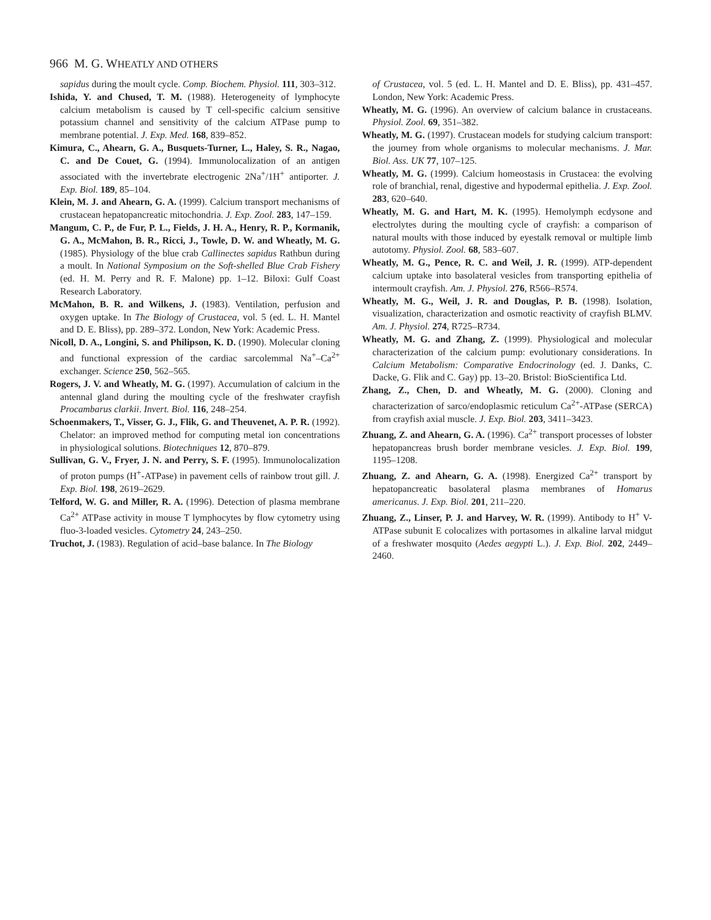966 M. G. WHEATLY AND OTHERS
sapidus during the moult cycle. Comp. Biochem. Physiol. 111, 303–312.
Ishida, Y. and Chused, T. M. (1988). Heterogeneity of lymphocyte calcium metabolism is caused by T cell-specific calcium sensitive potassium channel and sensitivity of the calcium ATPase pump to membrane potential. J. Exp. Med. 168, 839–852.
Kimura, C., Ahearn, G. A., Busquets-Turner, L., Haley, S. R., Nagao, C. and De Couet, G. (1994). Immunolocalization of an antigen associated with the invertebrate electrogenic 2Na<sup>+</sup>/1H<sup>+</sup> antiporter. J. Exp. Biol. 189, 85–104.
Klein, M. J. and Ahearn, G. A. (1999). Calcium transport mechanisms of crustacean hepatopancreatic mitochondria. J. Exp. Zool. 283, 147–159.
Mangum, C. P., de Fur, P. L., Fields, J. H. A., Henry, R. P., Kormanik, G. A., McMahon, B. R., Ricci, J., Towle, D. W. and Wheatly, M. G. (1985). Physiology of the blue crab Callinectes sapidus Rathbun during a moult. In National Symposium on the Soft-shelled Blue Crab Fishery (ed. H. M. Perry and R. F. Malone) pp. 1–12. Biloxi: Gulf Coast Research Laboratory.
McMahon, B. R. and Wilkens, J. (1983). Ventilation, perfusion and oxygen uptake. In The Biology of Crustacea, vol. 5 (ed. L. H. Mantel and D. E. Bliss), pp. 289–372. London, New York: Academic Press.
Nicoll, D. A., Longini, S. and Philipson, K. D. (1990). Molecular cloning and functional expression of the cardiac sarcolemmal Na<sup>+</sup>–Ca<sup>2+</sup> exchanger. Science 250, 562–565.
Rogers, J. V. and Wheatly, M. G. (1997). Accumulation of calcium in the antennal gland during the moulting cycle of the freshwater crayfish Procambarus clarkii. Invert. Biol. 116, 248–254.
Schoenmakers, T., Visser, G. J., Flik, G. and Theuvenet, A. P. R. (1992). Chelator: an improved method for computing metal ion concentrations in physiological solutions. Biotechniques 12, 870–879.
Sullivan, G. V., Fryer, J. N. and Perry, S. F. (1995). Immunolocalization of proton pumps (H<sup>+</sup>-ATPase) in pavement cells of rainbow trout gill. J. Exp. Biol. 198, 2619–2629.
Telford, W. G. and Miller, R. A. (1996). Detection of plasma membrane Ca<sup>2+</sup> ATPase activity in mouse T lymphocytes by flow cytometry using fluo-3-loaded vesicles. Cytometry 24, 243–250.
Truchot, J. (1983). Regulation of acid–base balance. In The Biology
of Crustacea, vol. 5 (ed. L. H. Mantel and D. E. Bliss), pp. 431–457. London, New York: Academic Press.
Wheatly, M. G. (1996). An overview of calcium balance in crustaceans. Physiol. Zool. 69, 351–382.
Wheatly, M. G. (1997). Crustacean models for studying calcium transport: the journey from whole organisms to molecular mechanisms. J. Mar. Biol. Ass. UK 77, 107–125.
Wheatly, M. G. (1999). Calcium homeostasis in Crustacea: the evolving role of branchial, renal, digestive and hypodermal epithelia. J. Exp. Zool. 283, 620–640.
Wheatly, M. G. and Hart, M. K. (1995). Hemolymph ecdysone and electrolytes during the moulting cycle of crayfish: a comparison of natural moults with those induced by eyestalk removal or multiple limb autotomy. Physiol. Zool. 68, 583–607.
Wheatly, M. G., Pence, R. C. and Weil, J. R. (1999). ATP-dependent calcium uptake into basolateral vesicles from transporting epithelia of intermoult crayfish. Am. J. Physiol. 276, R566–R574.
Wheatly, M. G., Weil, J. R. and Douglas, P. B. (1998). Isolation, visualization, characterization and osmotic reactivity of crayfish BLMV. Am. J. Physiol. 274, R725–R734.
Wheatly, M. G. and Zhang, Z. (1999). Physiological and molecular characterization of the calcium pump: evolutionary considerations. In Calcium Metabolism: Comparative Endocrinology (ed. J. Danks, C. Dacke, G. Flik and C. Gay) pp. 13–20. Bristol: BioScientifica Ltd.
Zhang, Z., Chen, D. and Wheatly, M. G. (2000). Cloning and characterization of sarco/endoplasmic reticulum Ca<sup>2+</sup>-ATPase (SERCA) from crayfish axial muscle. J. Exp. Biol. 203, 3411–3423.
Zhuang, Z. and Ahearn, G. A. (1996). Ca<sup>2+</sup> transport processes of lobster hepatopancreas brush border membrane vesicles. J. Exp. Biol. 199, 1195–1208.
Zhuang, Z. and Ahearn, G. A. (1998). Energized Ca<sup>2+</sup> transport by hepatopancreatic basolateral plasma membranes of Homarus americanus. J. Exp. Biol. 201, 211–220.
Zhuang, Z., Linser, P. J. and Harvey, W. R. (1999). Antibody to H<sup>+</sup> V-ATPase subunit E colocalizes with portasomes in alkaline larval midgut of a freshwater mosquito (Aedes aegypti L.). J. Exp. Biol. 202, 2449–2460.